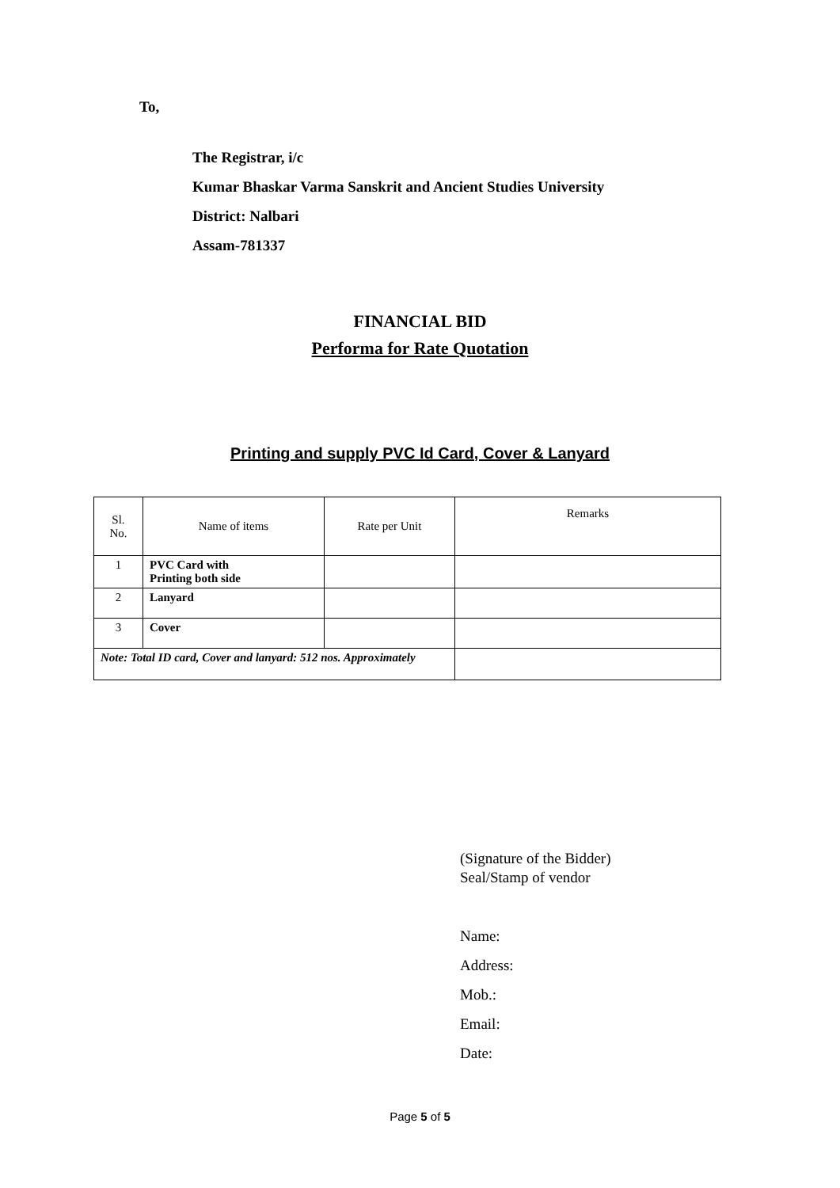To,
The Registrar, i/c
Kumar Bhaskar Varma Sanskrit and Ancient Studies University
District: Nalbari
Assam-781337
FINANCIAL BID
Performa for Rate Quotation
Printing and supply PVC Id Card, Cover & Lanyard
| Sl. No. | Name of items | Rate per Unit | Remarks |
| --- | --- | --- | --- |
| 1 | PVC Card with Printing both side | | |
| 2 | Lanyard | | |
| 3 | Cover | | |
| Note: Total ID card, Cover and lanyard: 512 nos. Approximately | | | |
(Signature of the Bidder)
Seal/Stamp of vendor
Name:
Address:
Mob.:
Email:
Date:
Page 5 of 5